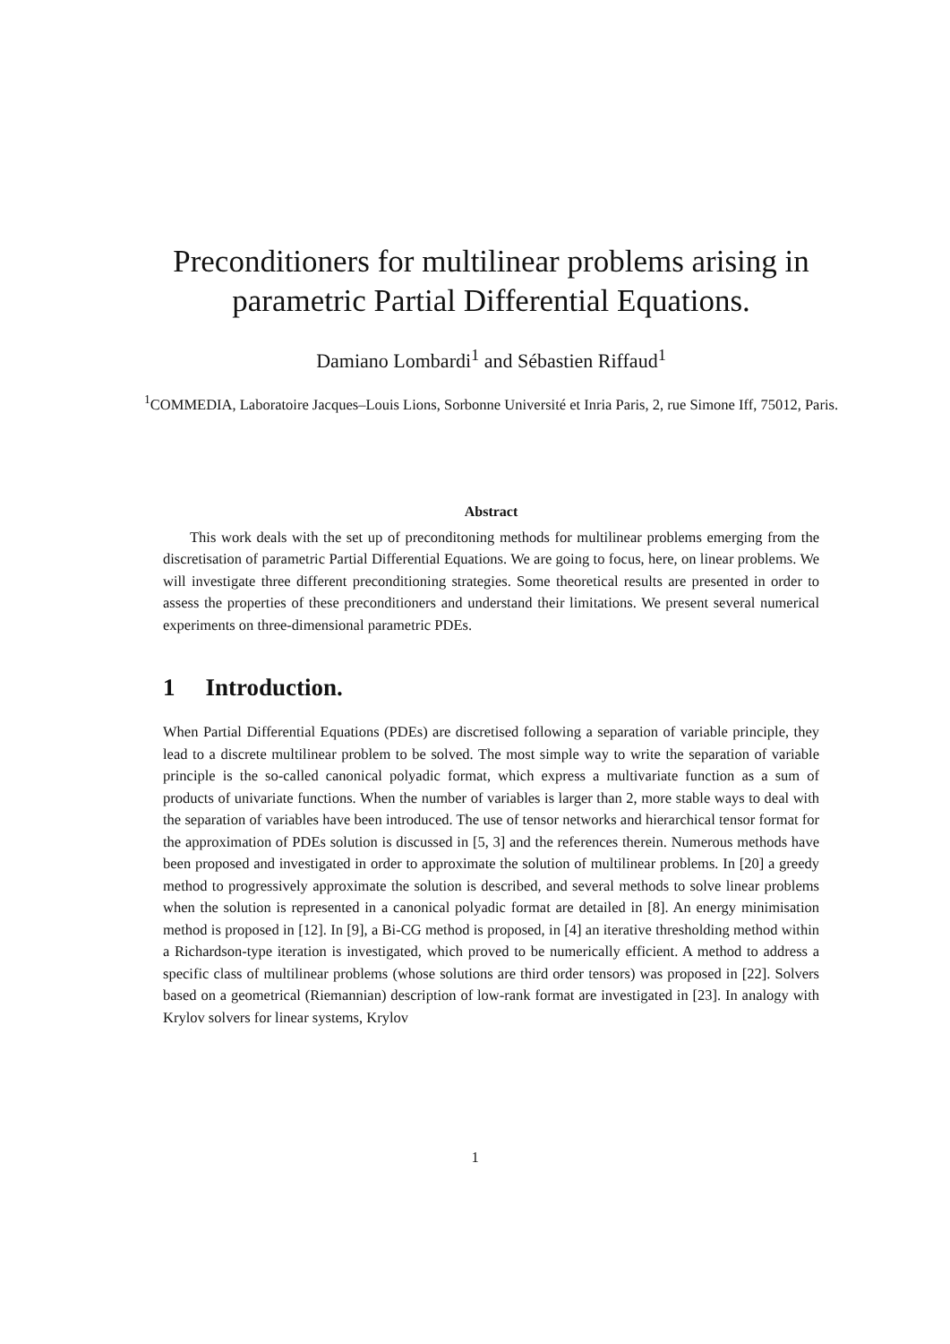Preconditioners for multilinear problems arising in parametric Partial Differential Equations.
Damiano Lombardi<sup>1</sup> and Sébastien Riffaud<sup>1</sup>
<sup>1</sup> COMMEDIA, Laboratoire Jacques–Louis Lions, Sorbonne Université et Inria Paris, 2, rue Simone Iff, 75012, Paris.
Abstract
This work deals with the set up of preconditoning methods for multilinear problems emerging from the discretisation of parametric Partial Differential Equations. We are going to focus, here, on linear problems. We will investigate three different preconditioning strategies. Some theoretical results are presented in order to assess the properties of these preconditioners and understand their limitations. We present several numerical experiments on three-dimensional parametric PDEs.
1 Introduction.
When Partial Differential Equations (PDEs) are discretised following a separation of variable principle, they lead to a discrete multilinear problem to be solved. The most simple way to write the separation of variable principle is the so-called canonical polyadic format, which express a multivariate function as a sum of products of univariate functions. When the number of variables is larger than 2, more stable ways to deal with the separation of variables have been introduced. The use of tensor networks and hierarchical tensor format for the approximation of PDEs solution is discussed in [5, 3] and the references therein. Numerous methods have been proposed and investigated in order to approximate the solution of multilinear problems. In [20] a greedy method to progressively approximate the solution is described, and several methods to solve linear problems when the solution is represented in a canonical polyadic format are detailed in [8]. An energy minimisation method is proposed in [12]. In [9], a Bi-CG method is proposed, in [4] an iterative thresholding method within a Richardson-type iteration is investigated, which proved to be numerically efficient. A method to address a specific class of multilinear problems (whose solutions are third order tensors) was proposed in [22]. Solvers based on a geometrical (Riemannian) description of low-rank format are investigated in [23]. In analogy with Krylov solvers for linear systems, Krylov
1